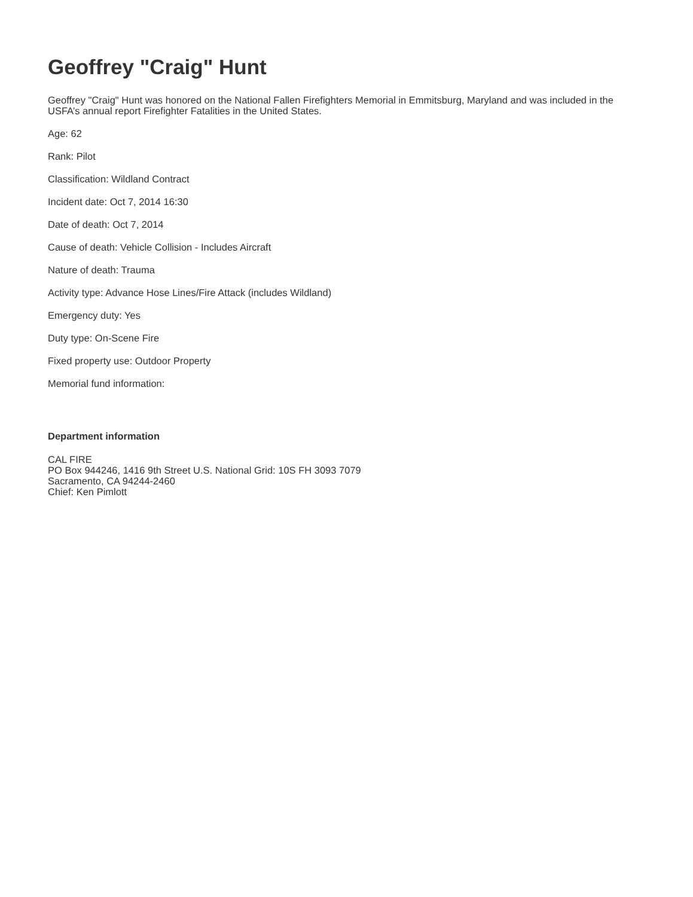Geoffrey "Craig" Hunt
Geoffrey "Craig" Hunt was honored on the National Fallen Firefighters Memorial in Emmitsburg, Maryland and was included in the USFA’s annual report Firefighter Fatalities in the United States.
Age: 62
Rank: Pilot
Classification: Wildland Contract
Incident date: Oct 7, 2014 16:30
Date of death: Oct 7, 2014
Cause of death: Vehicle Collision - Includes Aircraft
Nature of death: Trauma
Activity type: Advance Hose Lines/Fire Attack (includes Wildland)
Emergency duty: Yes
Duty type: On-Scene Fire
Fixed property use: Outdoor Property
Memorial fund information:
Department information
CAL FIRE
PO Box 944246, 1416 9th Street U.S. National Grid: 10S FH 3093 7079
Sacramento, CA 94244-2460
Chief: Ken Pimlott